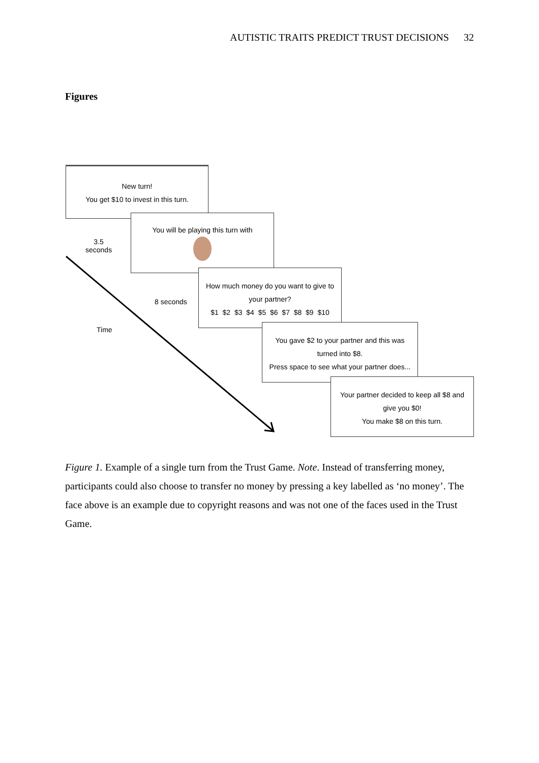AUTISTIC TRAITS PREDICT TRUST DECISIONS 32
Figures
New turn!
You get $10 to invest in this turn.
3.5
seconds
You will be playing this turn with
8 seconds
Time
How much money do you want to give to
your partner?
$1 $2 $3 $4 $5 $6 $7 $8 $9 $10
You gave $2 to your partner and this was
turned into $8.
Press space to see what your partner does...
Your partner decided to keep all $8 and
give you $0!
You make $8 on this turn.
Figure 1. Example of a single turn from the Trust Game. Note. Instead of transferring money, participants could also choose to transfer no money by pressing a key labelled as ‘no money’. The face above is an example due to copyright reasons and was not one of the faces used in the Trust Game.